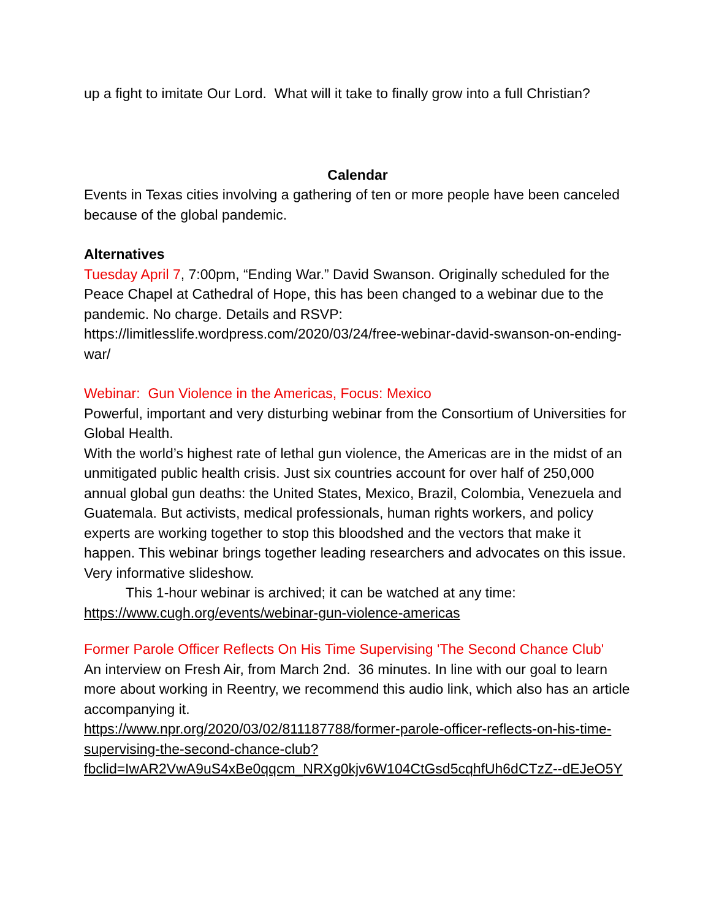up a fight to imitate Our Lord. What will it take to finally grow into a full Christian?
Calendar
Events in Texas cities involving a gathering of ten or more people have been canceled because of the global pandemic.
Alternatives
Tuesday April 7, 7:00pm, “Ending War.” David Swanson. Originally scheduled for the Peace Chapel at Cathedral of Hope, this has been changed to a webinar due to the pandemic. No charge. Details and RSVP: https://limitlesslife.wordpress.com/2020/03/24/free-webinar-david-swanson-on-ending-war/
Webinar: Gun Violence in the Americas, Focus: Mexico
Powerful, important and very disturbing webinar from the Consortium of Universities for Global Health.
With the world’s highest rate of lethal gun violence, the Americas are in the midst of an unmitigated public health crisis. Just six countries account for over half of 250,000 annual global gun deaths: the United States, Mexico, Brazil, Colombia, Venezuela and Guatemala. But activists, medical professionals, human rights workers, and policy experts are working together to stop this bloodshed and the vectors that make it happen. This webinar brings together leading researchers and advocates on this issue. Very informative slideshow.
This 1-hour webinar is archived; it can be watched at any time:
https://www.cugh.org/events/webinar-gun-violence-americas
Former Parole Officer Reflects On His Time Supervising 'The Second Chance Club'
An interview on Fresh Air, from March 2nd. 36 minutes. In line with our goal to learn more about working in Reentry, we recommend this audio link, which also has an article accompanying it.
https://www.npr.org/2020/03/02/811187788/former-parole-officer-reflects-on-his-time-supervising-the-second-chance-club?fbclid=IwAR2VwA9uS4xBe0qqcm_NRXg0kjv6W104CtGsd5cqhfUh6dCTzZ--dEJeO5Y